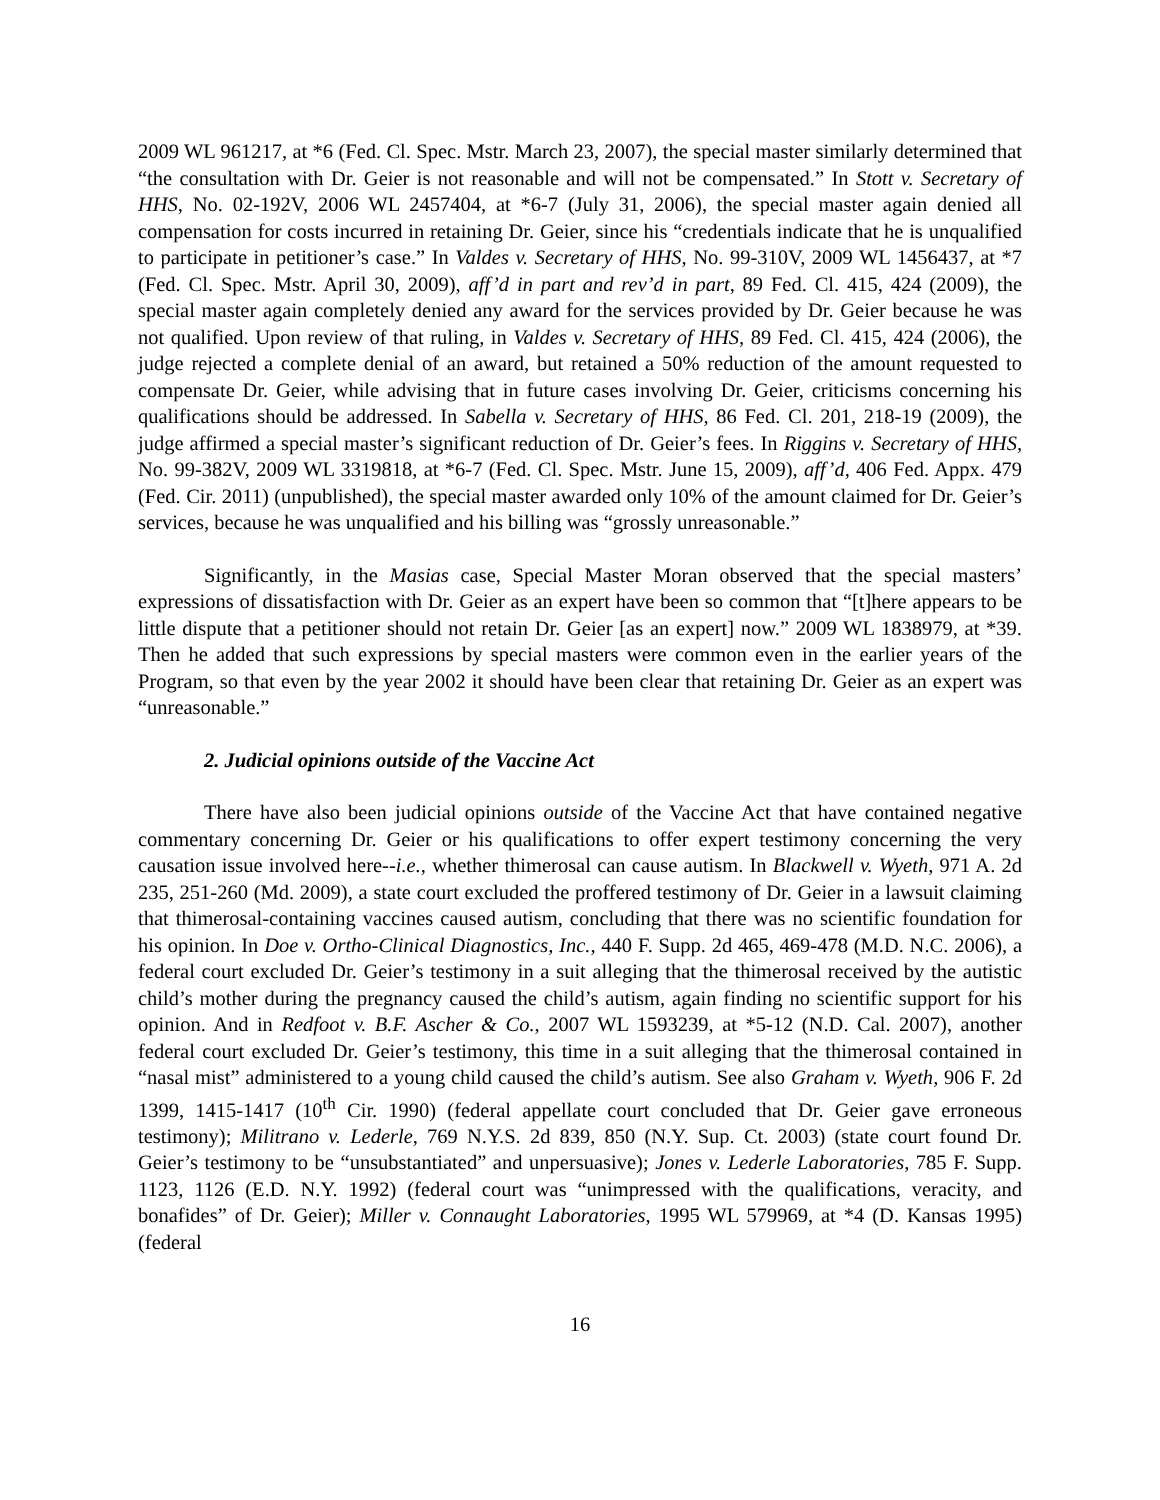2009 WL 961217, at *6 (Fed. Cl. Spec. Mstr. March 23, 2007), the special master similarly determined that “the consultation with Dr. Geier is not reasonable and will not be compensated.” In Stott v. Secretary of HHS, No. 02-192V, 2006 WL 2457404, at *6-7 (July 31, 2006), the special master again denied all compensation for costs incurred in retaining Dr. Geier, since his “credentials indicate that he is unqualified to participate in petitioner’s case.” In Valdes v. Secretary of HHS, No. 99-310V, 2009 WL 1456437, at *7 (Fed. Cl. Spec. Mstr. April 30, 2009), aff’d in part and rev’d in part, 89 Fed. Cl. 415, 424 (2009), the special master again completely denied any award for the services provided by Dr. Geier because he was not qualified. Upon review of that ruling, in Valdes v. Secretary of HHS, 89 Fed. Cl. 415, 424 (2006), the judge rejected a complete denial of an award, but retained a 50% reduction of the amount requested to compensate Dr. Geier, while advising that in future cases involving Dr. Geier, criticisms concerning his qualifications should be addressed. In Sabella v. Secretary of HHS, 86 Fed. Cl. 201, 218-19 (2009), the judge affirmed a special master’s significant reduction of Dr. Geier’s fees. In Riggins v. Secretary of HHS, No. 99-382V, 2009 WL 3319818, at *6-7 (Fed. Cl. Spec. Mstr. June 15, 2009), aff’d, 406 Fed. Appx. 479 (Fed. Cir. 2011) (unpublished), the special master awarded only 10% of the amount claimed for Dr. Geier’s services, because he was unqualified and his billing was “grossly unreasonable.”
Significantly, in the Masias case, Special Master Moran observed that the special masters’ expressions of dissatisfaction with Dr. Geier as an expert have been so common that “[t]here appears to be little dispute that a petitioner should not retain Dr. Geier [as an expert] now.” 2009 WL 1838979, at *39. Then he added that such expressions by special masters were common even in the earlier years of the Program, so that even by the year 2002 it should have been clear that retaining Dr. Geier as an expert was “unreasonable.”
2. Judicial opinions outside of the Vaccine Act
There have also been judicial opinions outside of the Vaccine Act that have contained negative commentary concerning Dr. Geier or his qualifications to offer expert testimony concerning the very causation issue involved here--i.e., whether thimerosal can cause autism. In Blackwell v. Wyeth, 971 A. 2d 235, 251-260 (Md. 2009), a state court excluded the proffered testimony of Dr. Geier in a lawsuit claiming that thimerosal-containing vaccines caused autism, concluding that there was no scientific foundation for his opinion. In Doe v. Ortho-Clinical Diagnostics, Inc., 440 F. Supp. 2d 465, 469-478 (M.D. N.C. 2006), a federal court excluded Dr. Geier’s testimony in a suit alleging that the thimerosal received by the autistic child’s mother during the pregnancy caused the child’s autism, again finding no scientific support for his opinion. And in Redfoot v. B.F. Ascher & Co., 2007 WL 1593239, at *5-12 (N.D. Cal. 2007), another federal court excluded Dr. Geier’s testimony, this time in a suit alleging that the thimerosal contained in “nasal mist” administered to a young child caused the child’s autism. See also Graham v. Wyeth, 906 F. 2d 1399, 1415-1417 (10<sup>th</sup> Cir. 1990) (federal appellate court concluded that Dr. Geier gave erroneous testimony); Militrano v. Lederle, 769 N.Y.S. 2d 839, 850 (N.Y. Sup. Ct. 2003) (state court found Dr. Geier’s testimony to be “unsubstantiated” and unpersuasive); Jones v. Lederle Laboratories, 785 F. Supp. 1123, 1126 (E.D. N.Y. 1992) (federal court was “unimpressed with the qualifications, veracity, and bonafides” of Dr. Geier); Miller v. Connaught Laboratories, 1995 WL 579969, at *4 (D. Kansas 1995) (federal
16